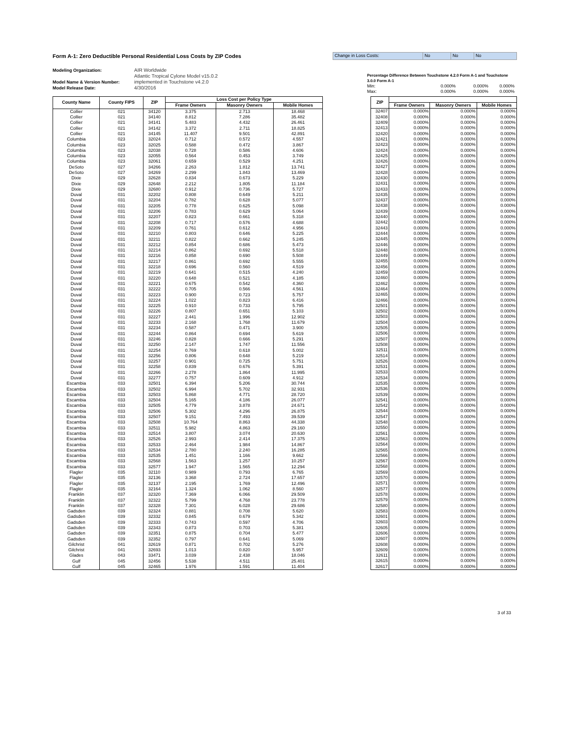Form A-1: Zero Deductible Personal Residential Loss Costs by ZIP Codes
Change in Loss Costs: No No No
Modeling Organization:
Model Name & Version Number:
Model Release Date:
AIR Worldwide
Atlantic Tropical Cylone Model v15.0.2
implemented in Touchstone v4.2.0
4/30/2016
Percentage Difference Between Touchstone 4.2.0 Form A-1 and Touchstone 3.0.0 Form A-1
Min: 0.000% 0.000% 0.000%
Max: 0.000% 0.000% 0.000%
| County Name | County FIPS | ZIP | Loss Cost per Policy Type | | |
| --- | --- | --- | --- | --- | --- |
| | | | Frame Owners | Masonry Owners | Mobile Homes |
| Collier | 021 | 34120 | 3.375 | 2.713 | 18.468 |
| Collier | 021 | 34140 | 8.812 | 7.286 | 35.482 |
| Collier | 021 | 34141 | 5.483 | 4.432 | 26.461 |
| Collier | 021 | 34142 | 3.372 | 2.711 | 18.825 |
| Collier | 021 | 34145 | 11.407 | 9.501 | 42.891 |
| Columbia | 023 | 32024 | 0.712 | 0.572 | 4.557 |
| Columbia | 023 | 32025 | 0.588 | 0.472 | 3.867 |
| Columbia | 023 | 32038 | 0.728 | 0.586 | 4.606 |
| Columbia | 023 | 32055 | 0.564 | 0.453 | 3.749 |
| Columbia | 023 | 32061 | 0.659 | 0.529 | 4.251 |
| DeSoto | 027 | 34266 | 2.263 | 1.812 | 13.741 |
| DeSoto | 027 | 34269 | 2.299 | 1.843 | 13.469 |
| Dixie | 029 | 32628 | 0.834 | 0.673 | 5.229 |
| Dixie | 029 | 32648 | 2.212 | 1.805 | 11.184 |
| Dixie | 029 | 32680 | 0.912 | 0.736 | 5.727 |
| Duval | 031 | 32202 | 0.808 | 0.649 | 5.211 |
| Duval | 031 | 32204 | 0.782 | 0.628 | 5.077 |
| Duval | 031 | 32205 | 0.778 | 0.625 | 5.098 |
| Duval | 031 | 32206 | 0.783 | 0.629 | 5.064 |
| Duval | 031 | 32207 | 0.823 | 0.661 | 5.318 |
| Duval | 031 | 32208 | 0.717 | 0.576 | 4.688 |
| Duval | 031 | 32209 | 0.761 | 0.612 | 4.956 |
| Duval | 031 | 32210 | 0.803 | 0.646 | 5.225 |
| Duval | 031 | 32211 | 0.822 | 0.662 | 5.245 |
| Duval | 031 | 32212 | 0.854 | 0.686 | 5.473 |
| Duval | 031 | 32214 | 0.862 | 0.692 | 5.518 |
| Duval | 031 | 32216 | 0.858 | 0.690 | 5.508 |
| Duval | 031 | 32217 | 0.861 | 0.692 | 5.555 |
| Duval | 031 | 32218 | 0.696 | 0.560 | 4.519 |
| Duval | 031 | 32219 | 0.641 | 0.515 | 4.240 |
| Duval | 031 | 32220 | 0.648 | 0.521 | 4.185 |
| Duval | 031 | 32221 | 0.675 | 0.542 | 4.360 |
| Duval | 031 | 32222 | 0.705 | 0.566 | 4.561 |
| Duval | 031 | 32223 | 0.900 | 0.723 | 5.757 |
| Duval | 031 | 32224 | 1.022 | 0.823 | 6.416 |
| Duval | 031 | 32225 | 0.910 | 0.733 | 5.795 |
| Duval | 031 | 32226 | 0.807 | 0.651 | 5.103 |
| Duval | 031 | 32227 | 2.441 | 1.996 | 12.902 |
| Duval | 031 | 32233 | 2.168 | 1.768 | 11.679 |
| Duval | 031 | 32234 | 0.587 | 0.471 | 3.900 |
| Duval | 031 | 32244 | 0.864 | 0.694 | 5.619 |
| Duval | 031 | 32246 | 0.828 | 0.666 | 5.291 |
| Duval | 031 | 32250 | 2.147 | 1.747 | 11.556 |
| Duval | 031 | 32254 | 0.769 | 0.618 | 5.002 |
| Duval | 031 | 32256 | 0.806 | 0.648 | 5.219 |
| Duval | 031 | 32257 | 0.901 | 0.725 | 5.751 |
| Duval | 031 | 32258 | 0.839 | 0.676 | 5.391 |
| Duval | 031 | 32266 | 2.278 | 1.864 | 11.995 |
| Duval | 031 | 32277 | 0.757 | 0.609 | 4.912 |
| Escambia | 033 | 32501 | 6.394 | 5.206 | 30.744 |
| Escambia | 033 | 32502 | 6.994 | 5.702 | 32.931 |
| Escambia | 033 | 32503 | 5.868 | 4.771 | 28.720 |
| Escambia | 033 | 32504 | 5.165 | 4.186 | 26.077 |
| Escambia | 033 | 32505 | 4.779 | 3.878 | 24.671 |
| Escambia | 033 | 32506 | 5.302 | 4.296 | 26.875 |
| Escambia | 033 | 32507 | 9.151 | 7.493 | 39.539 |
| Escambia | 033 | 32508 | 10.764 | 8.863 | 44.338 |
| Escambia | 033 | 32511 | 5.982 | 4.863 | 29.160 |
| Escambia | 033 | 32514 | 3.807 | 3.074 | 20.630 |
| Escambia | 033 | 32526 | 2.993 | 2.414 | 17.375 |
| Escambia | 033 | 32533 | 2.464 | 1.984 | 14.867 |
| Escambia | 033 | 32534 | 2.780 | 2.240 | 16.285 |
| Escambia | 033 | 32535 | 1.451 | 1.166 | 9.662 |
| Escambia | 033 | 32568 | 1.563 | 1.257 | 10.257 |
| Escambia | 033 | 32577 | 1.947 | 1.565 | 12.294 |
| Flagler | 035 | 32110 | 0.989 | 0.793 | 6.765 |
| Flagler | 035 | 32136 | 3.368 | 2.724 | 17.657 |
| Flagler | 035 | 32137 | 2.195 | 1.769 | 12.496 |
| Flagler | 035 | 32164 | 1.324 | 1.062 | 8.560 |
| Franklin | 037 | 32320 | 7.369 | 6.066 | 29.509 |
| Franklin | 037 | 32322 | 5.799 | 4.768 | 23.778 |
| Franklin | 037 | 32328 | 7.301 | 6.028 | 29.686 |
| Gadsden | 039 | 32324 | 0.881 | 0.708 | 5.620 |
| Gadsden | 039 | 32332 | 0.845 | 0.679 | 5.342 |
| Gadsden | 039 | 32333 | 0.743 | 0.597 | 4.706 |
| Gadsden | 039 | 32343 | 0.873 | 0.703 | 5.381 |
| Gadsden | 039 | 32351 | 0.875 | 0.704 | 5.477 |
| Gadsden | 039 | 32352 | 0.797 | 0.641 | 5.069 |
| Gilchrist | 041 | 32619 | 0.871 | 0.702 | 5.276 |
| Gilchrist | 041 | 32693 | 1.013 | 0.820 | 5.957 |
| Glades | 043 | 33471 | 3.039 | 2.438 | 18.046 |
| Gulf | 045 | 32456 | 5.538 | 4.511 | 25.401 |
| Gulf | 045 | 32465 | 1.976 | 1.591 | 11.404 |
| ZIP | | | |
| --- | --- | --- | --- |
| | Frame Owners | Masonry Owners | Mobile Homes |
| 32407 | 0.000% | 0.000% | 0.000% |
| 32408 | 0.000% | 0.000% | 0.000% |
| 32409 | 0.000% | 0.000% | 0.000% |
| 32413 | 0.000% | 0.000% | 0.000% |
| 32420 | 0.000% | 0.000% | 0.000% |
| 32421 | 0.000% | 0.000% | 0.000% |
| 32423 | 0.000% | 0.000% | 0.000% |
| 32424 | 0.000% | 0.000% | 0.000% |
| 32425 | 0.000% | 0.000% | 0.000% |
| 32426 | 0.000% | 0.000% | 0.000% |
| 32427 | 0.000% | 0.000% | 0.000% |
| 32428 | 0.000% | 0.000% | 0.000% |
| 32430 | 0.000% | 0.000% | 0.000% |
| 32431 | 0.000% | 0.000% | 0.000% |
| 32433 | 0.000% | 0.000% | 0.000% |
| 32435 | 0.000% | 0.000% | 0.000% |
| 32437 | 0.000% | 0.000% | 0.000% |
| 32438 | 0.000% | 0.000% | 0.000% |
| 32439 | 0.000% | 0.000% | 0.000% |
| 32440 | 0.000% | 0.000% | 0.000% |
| 32442 | 0.000% | 0.000% | 0.000% |
| 32443 | 0.000% | 0.000% | 0.000% |
| 32444 | 0.000% | 0.000% | 0.000% |
| 32445 | 0.000% | 0.000% | 0.000% |
| 32446 | 0.000% | 0.000% | 0.000% |
| 32448 | 0.000% | 0.000% | 0.000% |
| 32449 | 0.000% | 0.000% | 0.000% |
| 32455 | 0.000% | 0.000% | 0.000% |
| 32456 | 0.000% | 0.000% | 0.000% |
| 32459 | 0.000% | 0.000% | 0.000% |
| 32460 | 0.000% | 0.000% | 0.000% |
| 32462 | 0.000% | 0.000% | 0.000% |
| 32464 | 0.000% | 0.000% | 0.000% |
| 32465 | 0.000% | 0.000% | 0.000% |
| 32466 | 0.000% | 0.000% | 0.000% |
| 32501 | 0.000% | 0.000% | 0.000% |
| 32502 | 0.000% | 0.000% | 0.000% |
| 32503 | 0.000% | 0.000% | 0.000% |
| 32504 | 0.000% | 0.000% | 0.000% |
| 32505 | 0.000% | 0.000% | 0.000% |
| 32506 | 0.000% | 0.000% | 0.000% |
| 32507 | 0.000% | 0.000% | 0.000% |
| 32508 | 0.000% | 0.000% | 0.000% |
| 32511 | 0.000% | 0.000% | 0.000% |
| 32514 | 0.000% | 0.000% | 0.000% |
| 32526 | 0.000% | 0.000% | 0.000% |
| 32531 | 0.000% | 0.000% | 0.000% |
| 32533 | 0.000% | 0.000% | 0.000% |
| 32534 | 0.000% | 0.000% | 0.000% |
| 32535 | 0.000% | 0.000% | 0.000% |
| 32536 | 0.000% | 0.000% | 0.000% |
| 32539 | 0.000% | 0.000% | 0.000% |
| 32541 | 0.000% | 0.000% | 0.000% |
| 32542 | 0.000% | 0.000% | 0.000% |
| 32544 | 0.000% | 0.000% | 0.000% |
| 32547 | 0.000% | 0.000% | 0.000% |
| 32548 | 0.000% | 0.000% | 0.000% |
| 32550 | 0.000% | 0.000% | 0.000% |
| 32561 | 0.000% | 0.000% | 0.000% |
| 32563 | 0.000% | 0.000% | 0.000% |
| 32564 | 0.000% | 0.000% | 0.000% |
| 32565 | 0.000% | 0.000% | 0.000% |
| 32566 | 0.000% | 0.000% | 0.000% |
| 32567 | 0.000% | 0.000% | 0.000% |
| 32568 | 0.000% | 0.000% | 0.000% |
| 32569 | 0.000% | 0.000% | 0.000% |
| 32570 | 0.000% | 0.000% | 0.000% |
| 32571 | 0.000% | 0.000% | 0.000% |
| 32577 | 0.000% | 0.000% | 0.000% |
| 32578 | 0.000% | 0.000% | 0.000% |
| 32579 | 0.000% | 0.000% | 0.000% |
| 32580 | 0.000% | 0.000% | 0.000% |
| 32583 | 0.000% | 0.000% | 0.000% |
| 32601 | 0.000% | 0.000% | 0.000% |
| 32603 | 0.000% | 0.000% | 0.000% |
| 32605 | 0.000% | 0.000% | 0.000% |
| 32606 | 0.000% | 0.000% | 0.000% |
| 32607 | 0.000% | 0.000% | 0.000% |
| 32608 | 0.000% | 0.000% | 0.000% |
| 32609 | 0.000% | 0.000% | 0.000% |
| 32611 | 0.000% | 0.000% | 0.000% |
| 32615 | 0.000% | 0.000% | 0.000% |
| 32617 | 0.000% | 0.000% | 0.000% |
3 of 33